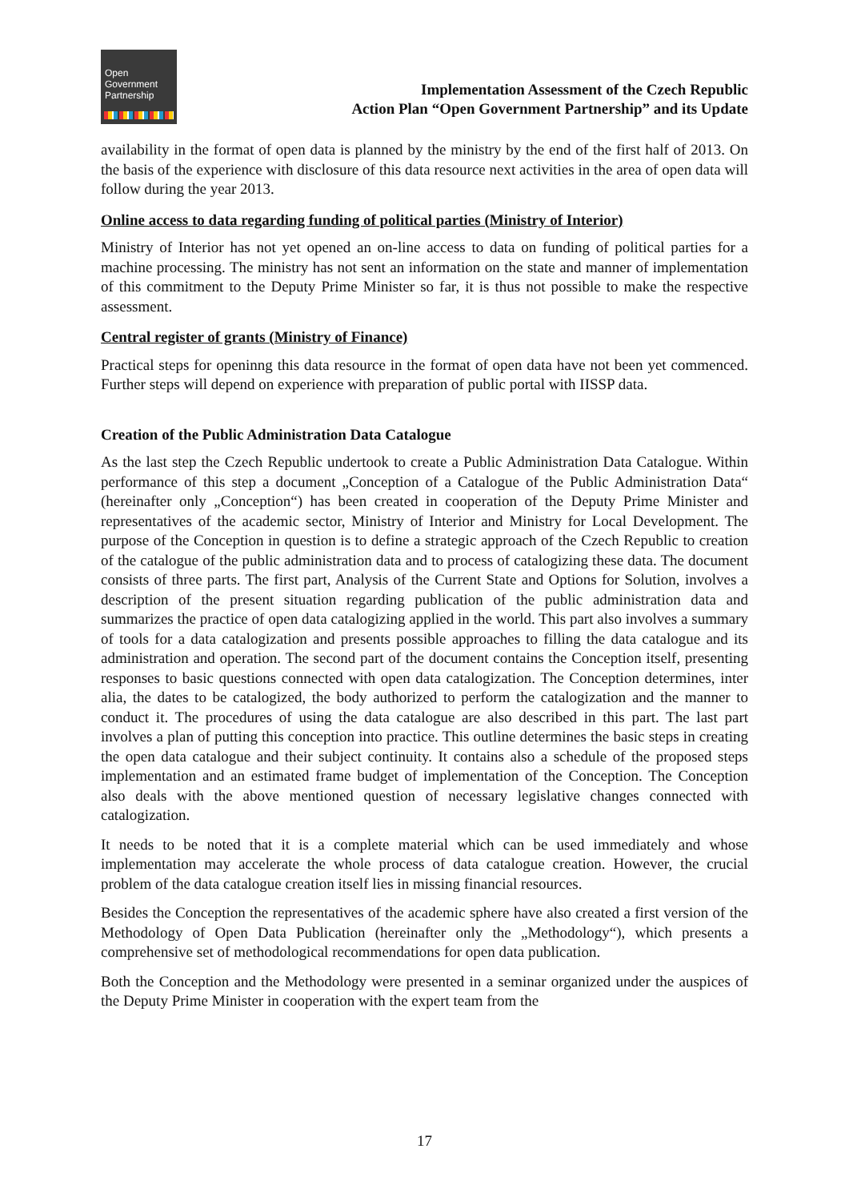Open
Government
Partnership
Implementation Assessment of the Czech Republic
Action Plan “Open Government Partnership” and its Update
availability in the format of open data is planned by the ministry by the end of the first half of 2013. On the basis of the experience with disclosure of this data resource next activities in the area of open data will follow during the year 2013.
Online access to data regarding funding of political parties (Ministry of Interior)
Ministry of Interior has not yet opened an on-line access to data on funding of political parties for a machine processing. The ministry has not sent an information on the state and manner of implementation of this commitment to the Deputy Prime Minister so far, it is thus not possible to make the respective assessment.
Central register of grants (Ministry of Finance)
Practical steps for openinng this data resource in the format of open data have not been yet commenced. Further steps will depend on experience with preparation of public portal with IISSP data.
Creation of the Public Administration Data Catalogue
As the last step the Czech Republic undertook to create a Public Administration Data Catalogue. Within performance of this step a document „Conception of a Catalogue of the Public Administration Data“ (hereinafter only „Conception“) has been created in cooperation of the Deputy Prime Minister and representatives of the academic sector, Ministry of Interior and Ministry for Local Development. The purpose of the Conception in question is to define a strategic approach of the Czech Republic to creation of the catalogue of the public administration data and to process of catalogizing these data. The document consists of three parts. The first part, Analysis of the Current State and Options for Solution, involves a description of the present situation regarding publication of the public administration data and summarizes the practice of open data catalogizing applied in the world. This part also involves a summary of tools for a data catalogization and presents possible approaches to filling the data catalogue and its administration and operation. The second part of the document contains the Conception itself, presenting responses to basic questions connected with open data catalogization. The Conception determines, inter alia, the dates to be catalogized, the body authorized to perform the catalogization and the manner to conduct it. The procedures of using the data catalogue are also described in this part. The last part involves a plan of putting this conception into practice. This outline determines the basic steps in creating the open data catalogue and their subject continuity. It contains also a schedule of the proposed steps implementation and an estimated frame budget of implementation of the Conception. The Conception also deals with the above mentioned question of necessary legislative changes connected with catalogization.
It needs to be noted that it is a complete material which can be used immediately and whose implementation may accelerate the whole process of data catalogue creation. However, the crucial problem of the data catalogue creation itself lies in missing financial resources.
Besides the Conception the representatives of the academic sphere have also created a first version of the Methodology of Open Data Publication (hereinafter only the „Methodology“), which presents a comprehensive set of methodological recommendations for open data publication.
Both the Conception and the Methodology were presented in a seminar organized under the auspices of the Deputy Prime Minister in cooperation with the expert team from the
17